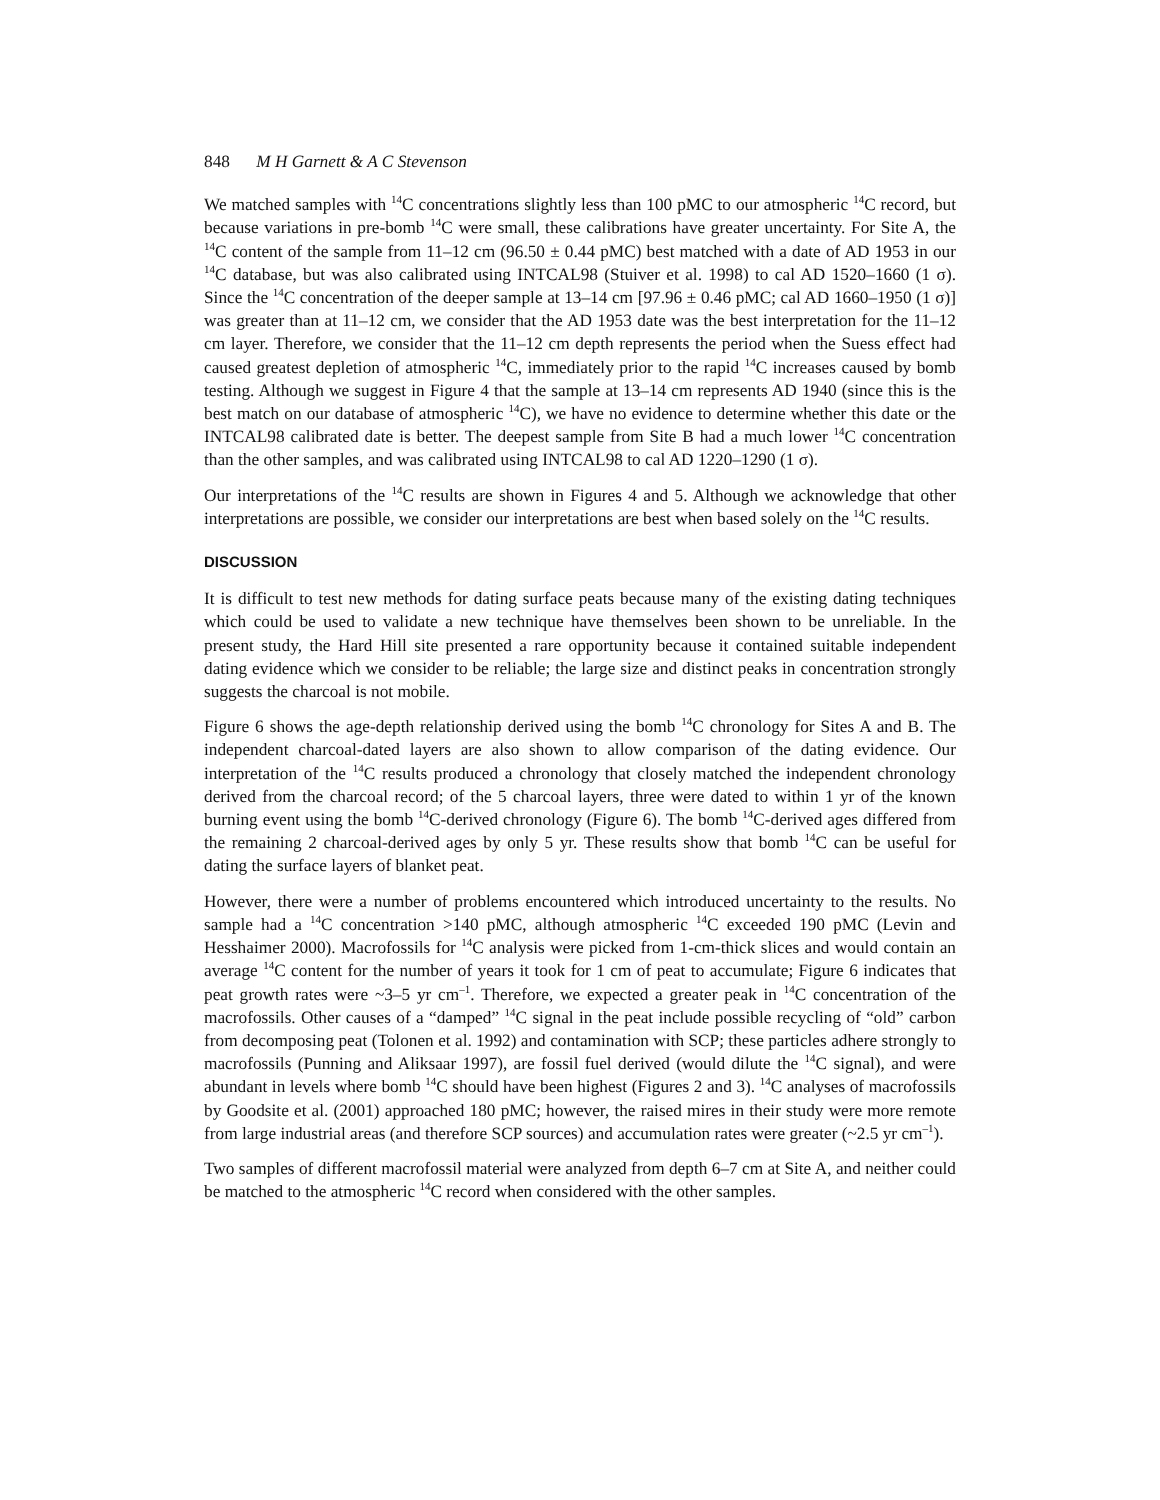848 M H Garnett & A C Stevenson
We matched samples with <sup>14</sup>C concentrations slightly less than 100 pMC to our atmospheric <sup>14</sup>C record, but because variations in pre-bomb <sup>14</sup>C were small, these calibrations have greater uncertainty. For Site A, the <sup>14</sup>C content of the sample from 11–12 cm (96.50 ± 0.44 pMC) best matched with a date of AD 1953 in our <sup>14</sup>C database, but was also calibrated using INTCAL98 (Stuiver et al. 1998) to cal AD 1520–1660 (1 σ). Since the <sup>14</sup>C concentration of the deeper sample at 13–14 cm [97.96 ± 0.46 pMC; cal AD 1660–1950 (1 σ)] was greater than at 11–12 cm, we consider that the AD 1953 date was the best interpretation for the 11–12 cm layer. Therefore, we consider that the 11–12 cm depth represents the period when the Suess effect had caused greatest depletion of atmospheric <sup>14</sup>C, immediately prior to the rapid <sup>14</sup>C increases caused by bomb testing. Although we suggest in Figure 4 that the sample at 13–14 cm represents AD 1940 (since this is the best match on our database of atmospheric <sup>14</sup>C), we have no evidence to determine whether this date or the INTCAL98 calibrated date is better. The deepest sample from Site B had a much lower <sup>14</sup>C concentration than the other samples, and was calibrated using INTCAL98 to cal AD 1220–1290 (1 σ).
Our interpretations of the <sup>14</sup>C results are shown in Figures 4 and 5. Although we acknowledge that other interpretations are possible, we consider our interpretations are best when based solely on the <sup>14</sup>C results.
DISCUSSION
It is difficult to test new methods for dating surface peats because many of the existing dating techniques which could be used to validate a new technique have themselves been shown to be unreliable. In the present study, the Hard Hill site presented a rare opportunity because it contained suitable independent dating evidence which we consider to be reliable; the large size and distinct peaks in concentration strongly suggests the charcoal is not mobile.
Figure 6 shows the age-depth relationship derived using the bomb <sup>14</sup>C chronology for Sites A and B. The independent charcoal-dated layers are also shown to allow comparison of the dating evidence. Our interpretation of the <sup>14</sup>C results produced a chronology that closely matched the independent chronology derived from the charcoal record; of the 5 charcoal layers, three were dated to within 1 yr of the known burning event using the bomb <sup>14</sup>C-derived chronology (Figure 6). The bomb <sup>14</sup>C-derived ages differed from the remaining 2 charcoal-derived ages by only 5 yr. These results show that bomb <sup>14</sup>C can be useful for dating the surface layers of blanket peat.
However, there were a number of problems encountered which introduced uncertainty to the results. No sample had a <sup>14</sup>C concentration >140 pMC, although atmospheric <sup>14</sup>C exceeded 190 pMC (Levin and Hesshaimer 2000). Macrofossils for <sup>14</sup>C analysis were picked from 1-cm-thick slices and would contain an average <sup>14</sup>C content for the number of years it took for 1 cm of peat to accumulate; Figure 6 indicates that peat growth rates were ~3–5 yr cm<sup>–1</sup>. Therefore, we expected a greater peak in <sup>14</sup>C concentration of the macrofossils. Other causes of a “damped” <sup>14</sup>C signal in the peat include possible recycling of “old” carbon from decomposing peat (Tolonen et al. 1992) and contamination with SCP; these particles adhere strongly to macrofossils (Punning and Aliksaar 1997), are fossil fuel derived (would dilute the <sup>14</sup>C signal), and were abundant in levels where bomb <sup>14</sup>C should have been highest (Figures 2 and 3). <sup>14</sup>C analyses of macrofossils by Goodsite et al. (2001) approached 180 pMC; however, the raised mires in their study were more remote from large industrial areas (and therefore SCP sources) and accumulation rates were greater (~2.5 yr cm<sup>–1</sup>).
Two samples of different macrofossil material were analyzed from depth 6–7 cm at Site A, and neither could be matched to the atmospheric <sup>14</sup>C record when considered with the other samples.